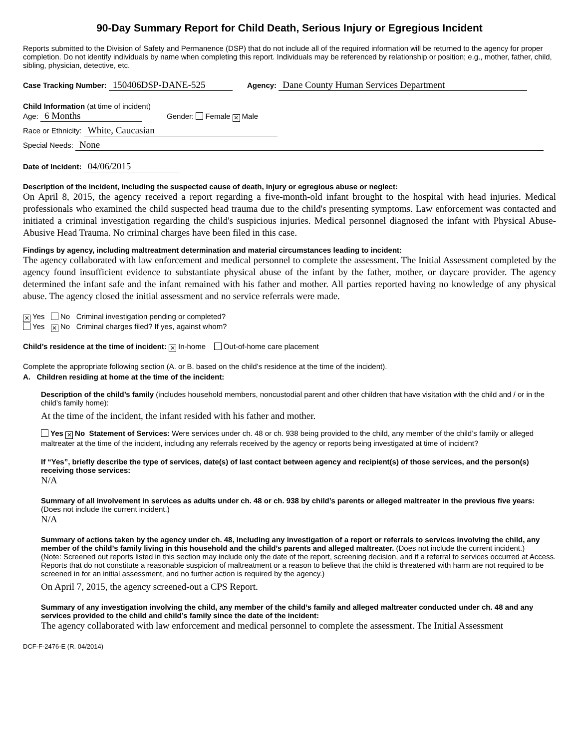90-Day Summary Report for Child Death, Serious Injury or Egregious Incident
Reports submitted to the Division of Safety and Permanence (DSP) that do not include all of the required information will be returned to the agency for proper completion. Do not identify individuals by name when completing this report. Individuals may be referenced by relationship or position; e.g., mother, father, child, sibling, physician, detective, etc.
Case Tracking Number: 150406DSP-DANE-525 Agency: Dane County Human Services Department
Child Information (at time of incident)
Age: 6 Months Gender: Female ✕ Male
Race or Ethnicity: White, Caucasian
Special Needs: None
Date of Incident: 04/06/2015
Description of the incident, including the suspected cause of death, injury or egregious abuse or neglect:
On April 8, 2015, the agency received a report regarding a five-month-old infant brought to the hospital with head injuries. Medical professionals who examined the child suspected head trauma due to the child's presenting symptoms. Law enforcement was contacted and initiated a criminal investigation regarding the child's suspicious injuries. Medical personnel diagnosed the infant with Physical Abuse-Abusive Head Trauma. No criminal charges have been filed in this case.
Findings by agency, including maltreatment determination and material circumstances leading to incident:
The agency collaborated with law enforcement and medical personnel to complete the assessment. The Initial Assessment completed by the agency found insufficient evidence to substantiate physical abuse of the infant by the father, mother, or daycare provider. The agency determined the infant safe and the infant remained with his father and mother. All parties reported having no knowledge of any physical abuse. The agency closed the initial assessment and no service referrals were made.
✕ Yes No Criminal investigation pending or completed?
Yes ✕ No Criminal charges filed? If yes, against whom?
Child’s residence at the time of incident: ✕ In-home Out-of-home care placement
Complete the appropriate following section (A. or B. based on the child’s residence at the time of the incident).
A. Children residing at home at the time of the incident:
Description of the child’s family (includes household members, noncustodial parent and other children that have visitation with the child and / or in the child’s family home):
At the time of the incident, the infant resided with his father and mother.
Yes ✕ No Statement of Services: Were services under ch. 48 or ch. 938 being provided to the child, any member of the child’s family or alleged maltreater at the time of the incident, including any referrals received by the agency or reports being investigated at time of incident?
If “Yes”, briefly describe the type of services, date(s) of last contact between agency and recipient(s) of those services, and the person(s) receiving those services:
N/A
Summary of all involvement in services as adults under ch. 48 or ch. 938 by child’s parents or alleged maltreater in the previous five years: (Does not include the current incident.)
N/A
Summary of actions taken by the agency under ch. 48, including any investigation of a report or referrals to services involving the child, any member of the child’s family living in this household and the child’s parents and alleged maltreater. (Does not include the current incident.)
(Note: Screened out reports listed in this section may include only the date of the report, screening decision, and if a referral to services occurred at Access. Reports that do not constitute a reasonable suspicion of maltreatment or a reason to believe that the child is threatened with harm are not required to be screened in for an initial assessment, and no further action is required by the agency.)
On April 7, 2015, the agency screened-out a CPS Report.
Summary of any investigation involving the child, any member of the child’s family and alleged maltreater conducted under ch. 48 and any services provided to the child and child’s family since the date of the incident:
The agency collaborated with law enforcement and medical personnel to complete the assessment. The Initial Assessment
DCF-F-2476-E (R. 04/2014)